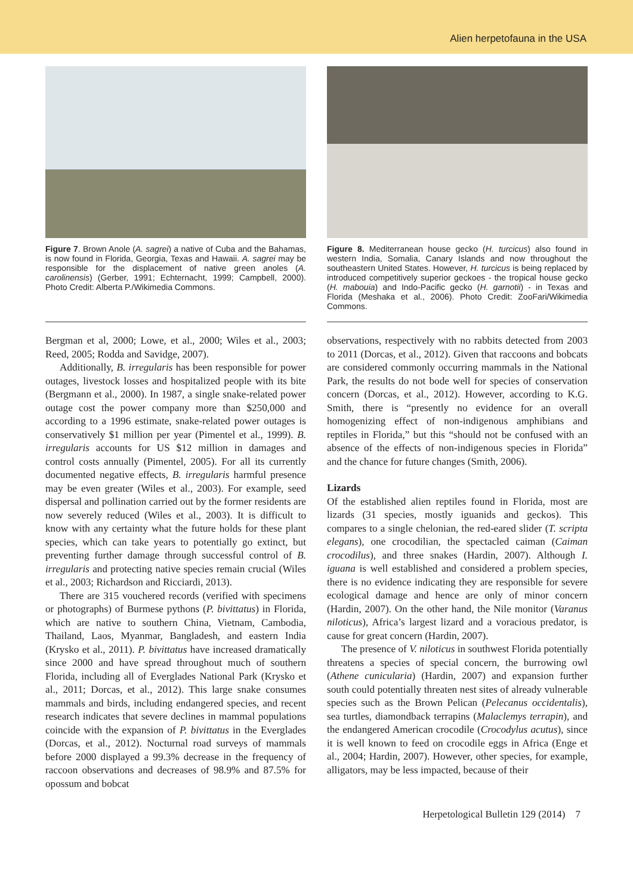Alien herpetofauna in the USA
Figure 7. Brown Anole (A. sagrei) a native of Cuba and the Bahamas, is now found in Florida, Georgia, Texas and Hawaii. A. sagrei may be responsible for the displacement of native green anoles (A. carolinensis) (Gerber, 1991; Echternacht, 1999; Campbell, 2000). Photo Credit: Alberta P./Wikimedia Commons.
Bergman et al, 2000; Lowe, et al., 2000; Wiles et al., 2003; Reed, 2005; Rodda and Savidge, 2007).
Additionally, B. irregularis has been responsible for power outages, livestock losses and hospitalized people with its bite (Bergmann et al., 2000). In 1987, a single snake-related power outage cost the power company more than $250,000 and according to a 1996 estimate, snake-related power outages is conservatively $1 million per year (Pimentel et al., 1999). B. irregularis accounts for US $12 million in damages and control costs annually (Pimentel, 2005). For all its currently documented negative effects, B. irregularis harmful presence may be even greater (Wiles et al., 2003). For example, seed dispersal and pollination carried out by the former residents are now severely reduced (Wiles et al., 2003). It is difficult to know with any certainty what the future holds for these plant species, which can take years to potentially go extinct, but preventing further damage through successful control of B. irregularis and protecting native species remain crucial (Wiles et al., 2003; Richardson and Ricciardi, 2013).
There are 315 vouchered records (verified with specimens or photographs) of Burmese pythons (P. bivittatus) in Florida, which are native to southern China, Vietnam, Cambodia, Thailand, Laos, Myanmar, Bangladesh, and eastern India (Krysko et al., 2011). P. bivittatus have increased dramatically since 2000 and have spread throughout much of southern Florida, including all of Everglades National Park (Krysko et al., 2011; Dorcas, et al., 2012). This large snake consumes mammals and birds, including endangered species, and recent research indicates that severe declines in mammal populations coincide with the expansion of P. bivittatus in the Everglades (Dorcas, et al., 2012). Nocturnal road surveys of mammals before 2000 displayed a 99.3% decrease in the frequency of raccoon observations and decreases of 98.9% and 87.5% for opossum and bobcat
Figure 8. Mediterranean house gecko (H. turcicus) also found in western India, Somalia, Canary Islands and now throughout the southeastern United States. However, H. turcicus is being replaced by introduced competitively superior geckoes - the tropical house gecko (H. mabouia) and Indo-Pacific gecko (H. garnotii) - in Texas and Florida (Meshaka et al., 2006). Photo Credit: ZooFari/Wikimedia Commons.
observations, respectively with no rabbits detected from 2003 to 2011 (Dorcas, et al., 2012). Given that raccoons and bobcats are considered commonly occurring mammals in the National Park, the results do not bode well for species of conservation concern (Dorcas, et al., 2012). However, according to K.G. Smith, there is “presently no evidence for an overall homogenizing effect of non-indigenous amphibians and reptiles in Florida,” but this “should not be confused with an absence of the effects of non-indigenous species in Florida” and the chance for future changes (Smith, 2006).
Lizards
Of the established alien reptiles found in Florida, most are lizards (31 species, mostly iguanids and geckos). This compares to a single chelonian, the red-eared slider (T. scripta elegans), one crocodilian, the spectacled caiman (Caiman crocodilus), and three snakes (Hardin, 2007). Although I. iguana is well established and considered a problem species, there is no evidence indicating they are responsible for severe ecological damage and hence are only of minor concern (Hardin, 2007). On the other hand, the Nile monitor (Varanus niloticus), Africa’s largest lizard and a voracious predator, is cause for great concern (Hardin, 2007).
The presence of V. niloticus in southwest Florida potentially threatens a species of special concern, the burrowing owl (Athene cunicularia) (Hardin, 2007) and expansion further south could potentially threaten nest sites of already vulnerable species such as the Brown Pelican (Pelecanus occidentalis), sea turtles, diamondback terrapins (Malaclemys terrapin), and the endangered American crocodile (Crocodylus acutus), since it is well known to feed on crocodile eggs in Africa (Enge et al., 2004; Hardin, 2007). However, other species, for example, alligators, may be less impacted, because of their
Herpetological Bulletin 129 (2014) 7